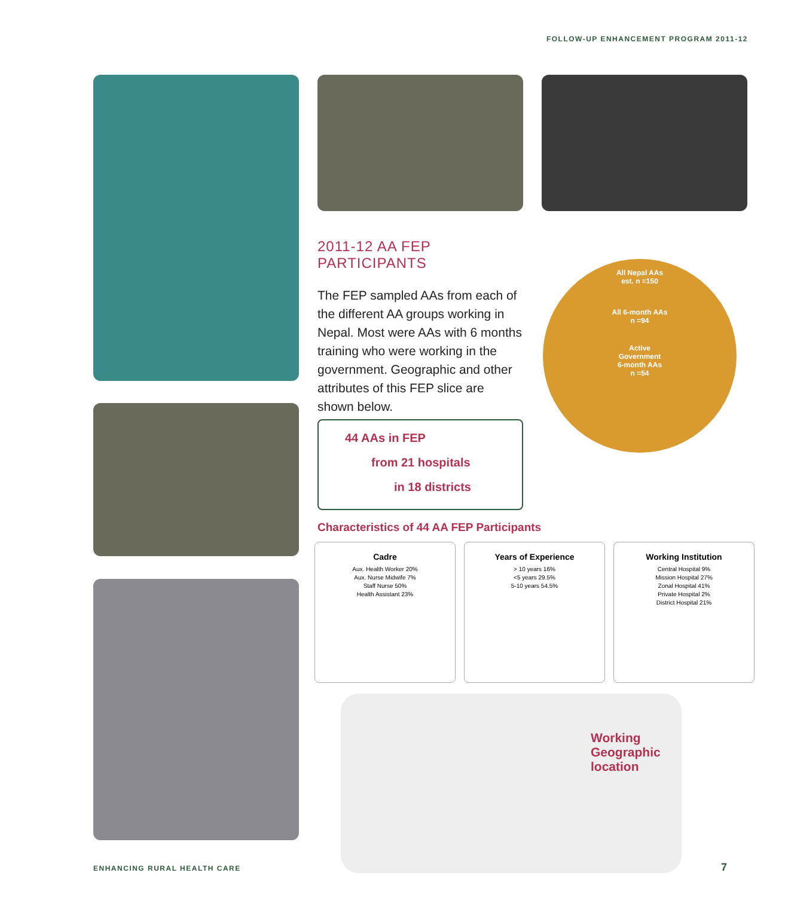FOLLOW-UP ENHANCEMENT PROGRAM 2011-12
2011-12 AA FEP PARTICIPANTS
The FEP sampled AAs from each of the different AA groups working in Nepal. Most were AAs with 6 months training who were working in the government. Geographic and other attributes of this FEP slice are shown below.
All Nepal AAs
est. n =150
All 6-month AAs
n =94
Active
Government
6-month AAs
n =54
44 AAs in FEP
from 21 hospitals
in 18 districts
Characteristics of 44 AA FEP Participants
Cadre
Aux. Health Worker 20%
Aux. Nurse Midwife 7%
Staff Nurse 50%
Health Assistant 23%
Years of Experience
> 10 years 16%
<5 years 29.5%
5-10 years 54.5%
Working Institution
Central Hospital 9%
Mission Hospital 27%
Zonal Hospital 41%
Private Hospital 2%
District Hospital 21%
Working
Geographic
location
ENHANCING RURAL HEALTH CARE 7